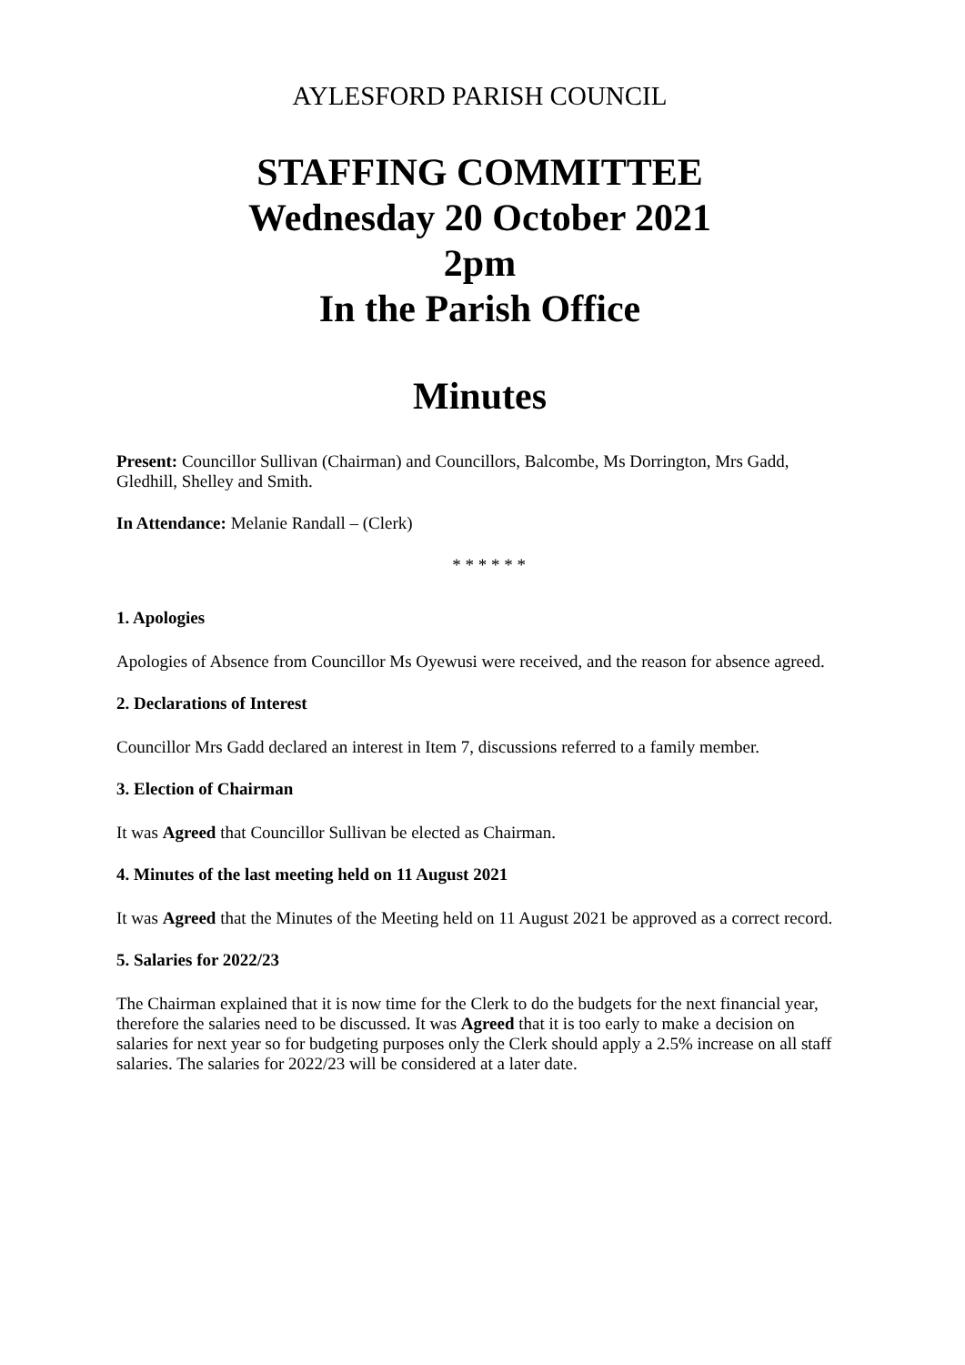AYLESFORD PARISH COUNCIL
STAFFING COMMITTEE
Wednesday 20 October 2021
2pm
In the Parish Office
Minutes
Present: Councillor Sullivan (Chairman) and Councillors, Balcombe, Ms Dorrington, Mrs Gadd, Gledhill, Shelley and Smith.
In Attendance: Melanie Randall – (Clerk)
* * * * * *
1. Apologies
Apologies of Absence from Councillor Ms Oyewusi were received, and the reason for absence agreed.
2. Declarations of Interest
Councillor Mrs Gadd declared an interest in Item 7, discussions referred to a family member.
3. Election of Chairman
It was Agreed that Councillor Sullivan be elected as Chairman.
4. Minutes of the last meeting held on 11 August 2021
It was Agreed that the Minutes of the Meeting held on 11 August 2021 be approved as a correct record.
5. Salaries for 2022/23
The Chairman explained that it is now time for the Clerk to do the budgets for the next financial year, therefore the salaries need to be discussed. It was Agreed that it is too early to make a decision on salaries for next year so for budgeting purposes only the Clerk should apply a 2.5% increase on all staff salaries. The salaries for 2022/23 will be considered at a later date.